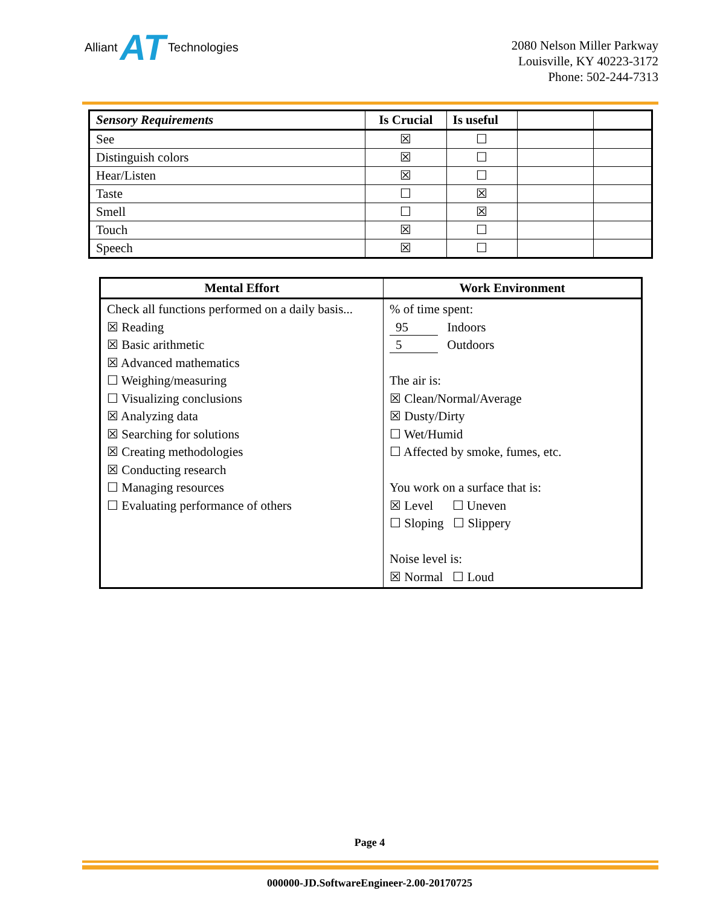Alliant AT Technologies
2080 Nelson Miller Parkway
Louisville, KY 40223-3172
Phone: 502-244-7313
| Sensory Requirements | Is Crucial | Is useful | | |
| --- | --- | --- | --- | --- |
| See | ☒ | ☐ | | |
| Distinguish colors | ☒ | ☐ | | |
| Hear/Listen | ☒ | ☐ | | |
| Taste | ☐ | ☒ | | |
| Smell | ☐ | ☒ | | |
| Touch | ☒ | ☐ | | |
| Speech | ☒ | ☐ | | |
| Mental Effort | Work Environment |
| --- | --- |
| Check all functions performed on a daily basis... ☒ Reading ☒ Basic arithmetic ☒ Advanced mathematics ☐ Weighing/measuring ☐ Visualizing conclusions ☒ Analyzing data ☒ Searching for solutions ☒ Creating methodologies ☒ Conducting research ☐ Managing resources ☐ Evaluating performance of others | % of time spent: 95 Indoors 5 Outdoors The air is: ☒ Clean/Normal/Average ☒ Dusty/Dirty ☐ Wet/Humid ☐ Affected by smoke, fumes, etc. You work on a surface that is: ☒ Level ☐ Uneven ☐ Sloping ☐ Slippery Noise level is: ☒ Normal ☐ Loud |
Page 4
000000-JD.SoftwareEngineer-2.00-20170725